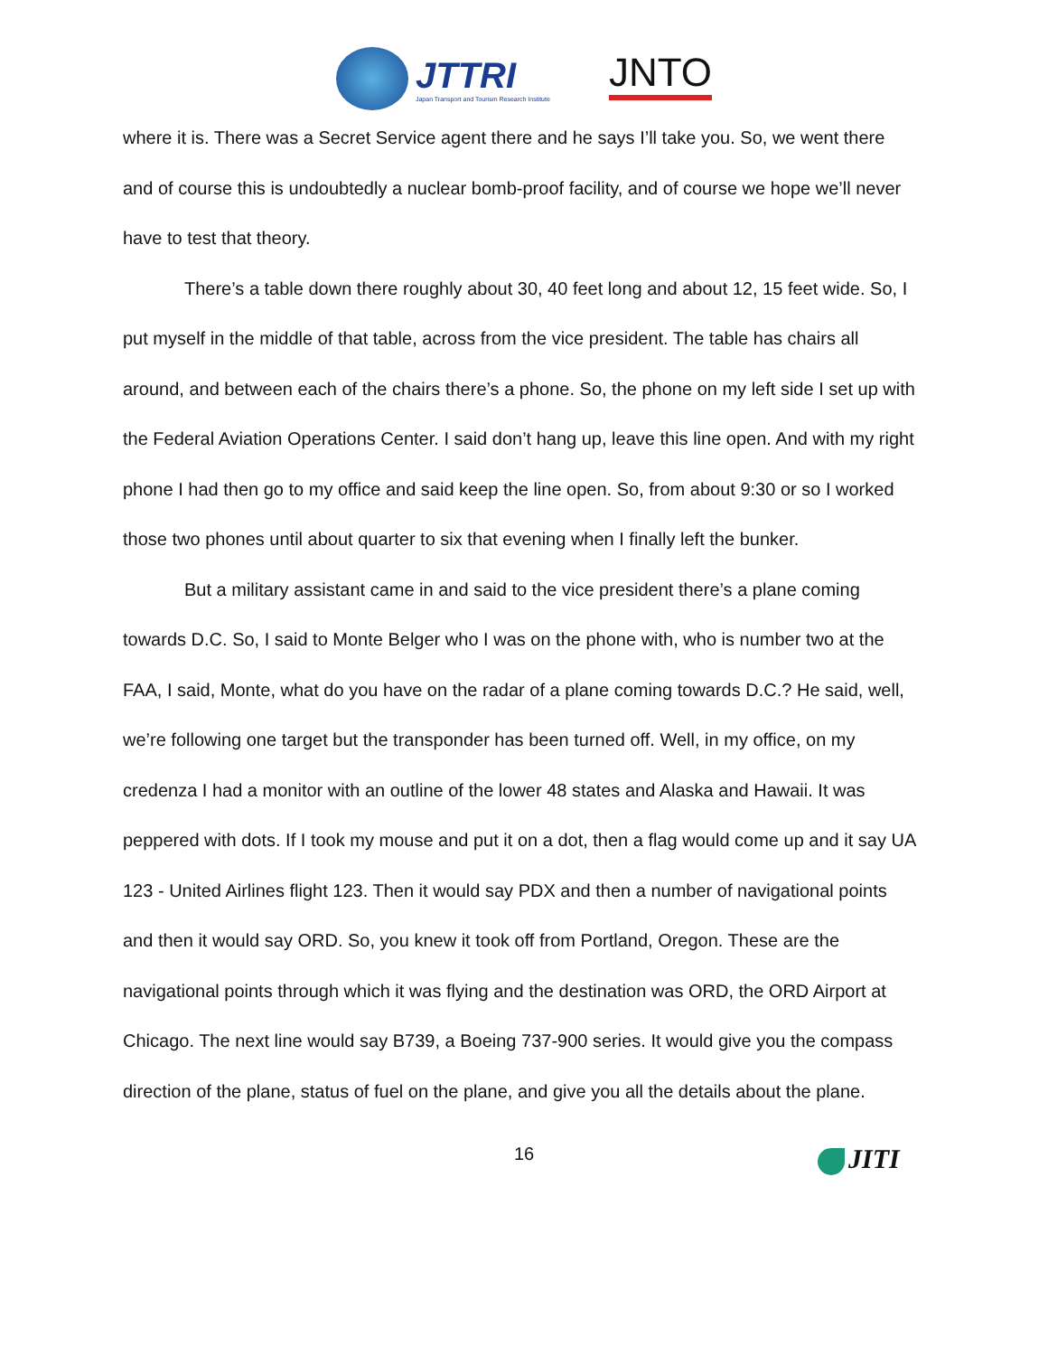JTTRI
Japan Transport and Tourism Research Institute
JNTO
where it is. There was a Secret Service agent there and he says I’ll take you. So, we went there and of course this is undoubtedly a nuclear bomb-proof facility, and of course we hope we’ll never have to test that theory.
There’s a table down there roughly about 30, 40 feet long and about 12, 15 feet wide. So, I put myself in the middle of that table, across from the vice president. The table has chairs all around, and between each of the chairs there’s a phone. So, the phone on my left side I set up with the Federal Aviation Operations Center. I said don’t hang up, leave this line open. And with my right phone I had then go to my office and said keep the line open. So, from about 9:30 or so I worked those two phones until about quarter to six that evening when I finally left the bunker.
But a military assistant came in and said to the vice president there’s a plane coming towards D.C. So, I said to Monte Belger who I was on the phone with, who is number two at the FAA, I said, Monte, what do you have on the radar of a plane coming towards D.C.? He said, well, we’re following one target but the transponder has been turned off. Well, in my office, on my credenza I had a monitor with an outline of the lower 48 states and Alaska and Hawaii. It was peppered with dots. If I took my mouse and put it on a dot, then a flag would come up and it say UA 123 - United Airlines flight 123. Then it would say PDX and then a number of navigational points and then it would say ORD. So, you knew it took off from Portland, Oregon. These are the navigational points through which it was flying and the destination was ORD, the ORD Airport at Chicago. The next line would say B739, a Boeing 737-900 series. It would give you the compass direction of the plane, status of fuel on the plane, and give you all the details about the plane.
16
JITI